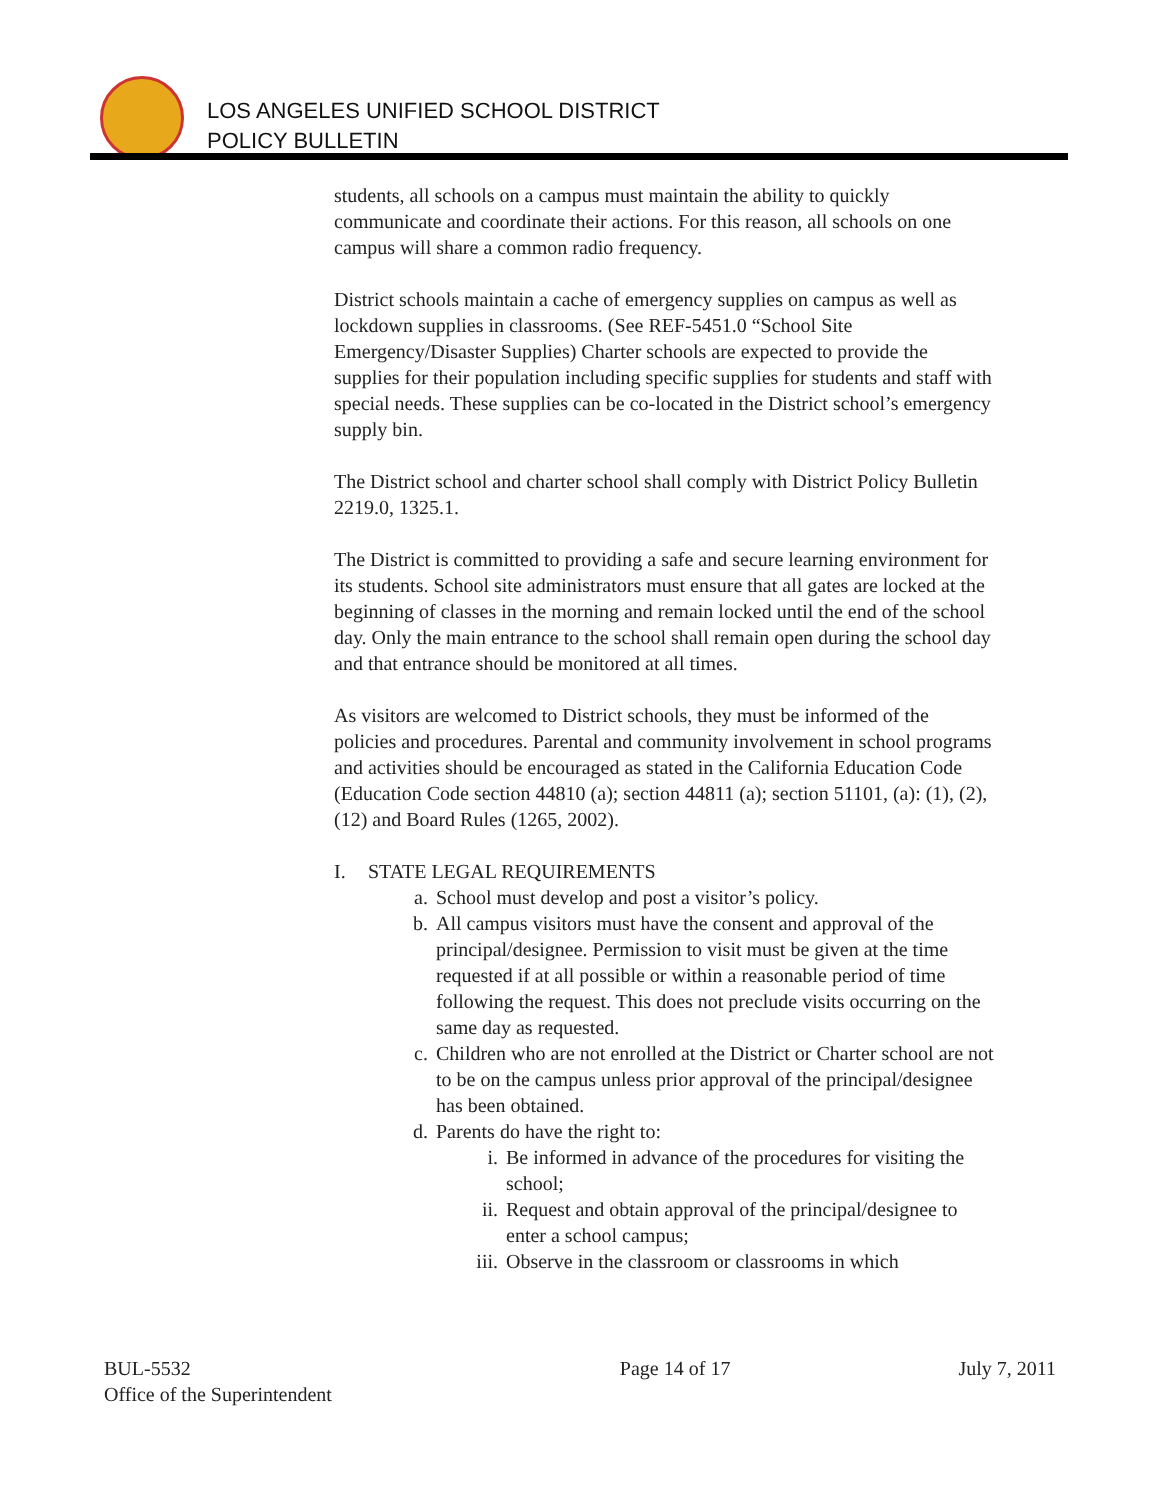LOS ANGELES UNIFIED SCHOOL DISTRICT
POLICY BULLETIN
students, all schools on a campus must maintain the ability to quickly communicate and coordinate their actions. For this reason, all schools on one campus will share a common radio frequency.
District schools maintain a cache of emergency supplies on campus as well as lockdown supplies in classrooms. (See REF-5451.0 “School Site Emergency/Disaster Supplies) Charter schools are expected to provide the supplies for their population including specific supplies for students and staff with special needs. These supplies can be co-located in the District school’s emergency supply bin.
The District school and charter school shall comply with District Policy Bulletin 2219.0, 1325.1.
The District is committed to providing a safe and secure learning environment for its students. School site administrators must ensure that all gates are locked at the beginning of classes in the morning and remain locked until the end of the school day. Only the main entrance to the school shall remain open during the school day and that entrance should be monitored at all times.
As visitors are welcomed to District schools, they must be informed of the policies and procedures. Parental and community involvement in school programs and activities should be encouraged as stated in the California Education Code (Education Code section 44810 (a); section 44811 (a); section 51101, (a): (1), (2), (12) and Board Rules (1265, 2002).
I. STATE LEGAL REQUIREMENTS
a. School must develop and post a visitor’s policy.
b. All campus visitors must have the consent and approval of the principal/designee. Permission to visit must be given at the time requested if at all possible or within a reasonable period of time following the request. This does not preclude visits occurring on the same day as requested.
c. Children who are not enrolled at the District or Charter school are not to be on the campus unless prior approval of the principal/designee has been obtained.
d. Parents do have the right to:
i. Be informed in advance of the procedures for visiting the school;
ii. Request and obtain approval of the principal/designee to enter a school campus;
iii. Observe in the classroom or classrooms in which
BUL-5532
Office of the Superintendent
Page 14 of 17 July 7, 2011